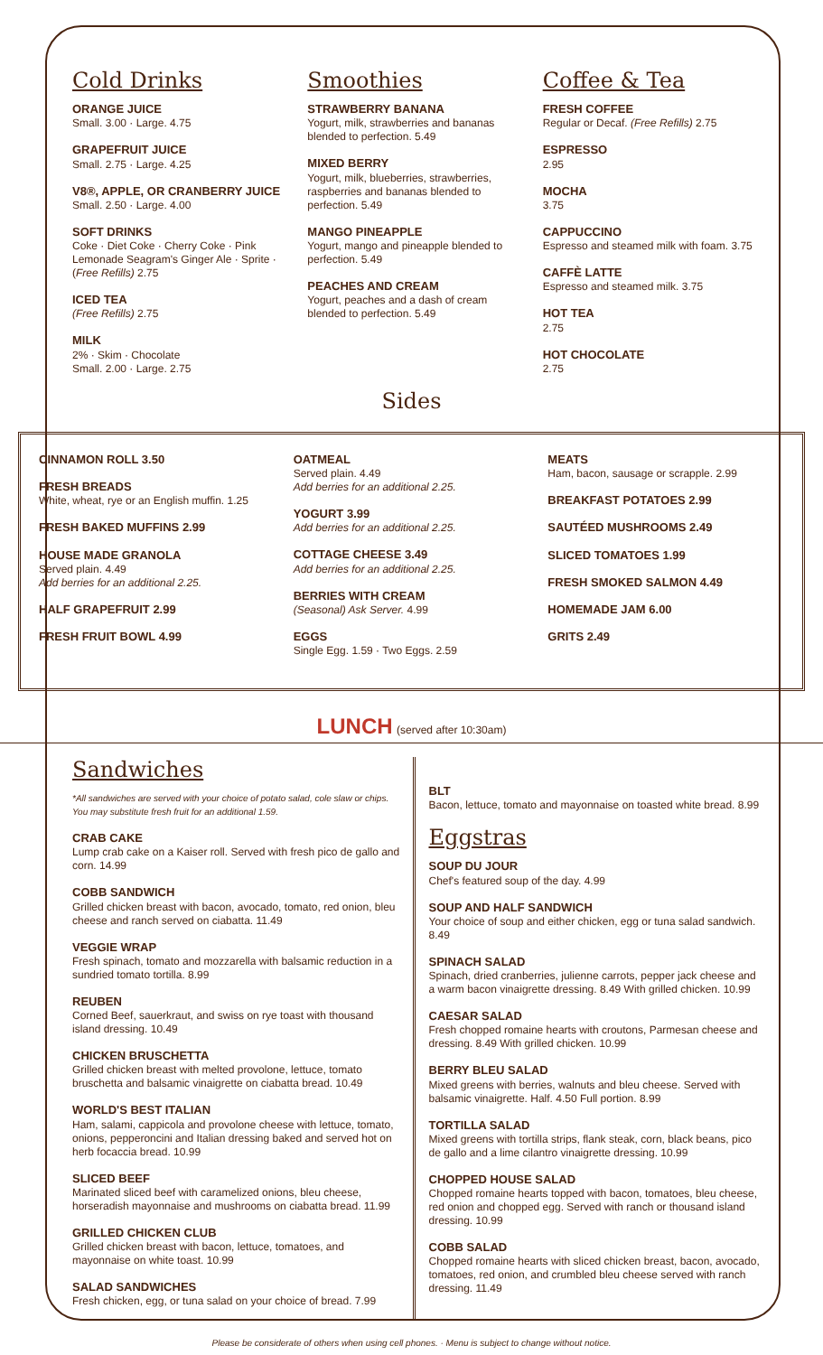Cold Drinks
ORANGE JUICE
Small. 3.00 · Large. 4.75
GRAPEFRUIT JUICE
Small. 2.75 · Large. 4.25
V8®, APPLE, OR CRANBERRY JUICE
Small. 2.50 · Large. 4.00
SOFT DRINKS
Coke · Diet Coke · Cherry Coke · Pink Lemonade Seagram's Ginger Ale · Sprite · (Free Refills) 2.75
ICED TEA
(Free Refills) 2.75
MILK
2% · Skim · Chocolate
Small. 2.00 · Large. 2.75
Smoothies
STRAWBERRY BANANA
Yogurt, milk, strawberries and bananas blended to perfection. 5.49
MIXED BERRY
Yogurt, milk, blueberries, strawberries, raspberries and bananas blended to perfection. 5.49
MANGO PINEAPPLE
Yogurt, mango and pineapple blended to perfection. 5.49
PEACHES AND CREAM
Yogurt, peaches and a dash of cream blended to perfection. 5.49
Coffee & Tea
FRESH COFFEE
Regular or Decaf. (Free Refills) 2.75
ESPRESSO
2.95
MOCHA
3.75
CAPPUCCINO
Espresso and steamed milk with foam. 3.75
CAFFÈ LATTE
Espresso and steamed milk. 3.75
HOT TEA
2.75
HOT CHOCOLATE
2.75
Sides
CINNAMON ROLL 3.50
FRESH BREADS
White, wheat, rye or an English muffin. 1.25
FRESH BAKED MUFFINS 2.99
HOUSE MADE GRANOLA
Served plain. 4.49
Add berries for an additional 2.25.
HALF GRAPEFRUIT 2.99
FRESH FRUIT BOWL 4.99
OATMEAL
Served plain. 4.49
Add berries for an additional 2.25.
YOGURT 3.99
Add berries for an additional 2.25.
COTTAGE CHEESE 3.49
Add berries for an additional 2.25.
BERRIES WITH CREAM
(Seasonal) Ask Server. 4.99
EGGS
Single Egg. 1.59 · Two Eggs. 2.59
MEATS
Ham, bacon, sausage or scrapple. 2.99
BREAKFAST POTATOES 2.99
SAUTÉED MUSHROOMS 2.49
SLICED TOMATOES 1.99
FRESH SMOKED SALMON 4.49
HOMEMADE JAM 6.00
GRITS 2.49
LUNCH (served after 10:30am)
Sandwiches
*All sandwiches are served with your choice of potato salad, cole slaw or chips. You may substitute fresh fruit for an additional 1.59.
CRAB CAKE
Lump crab cake on a Kaiser roll. Served with fresh pico de gallo and corn. 14.99
COBB SANDWICH
Grilled chicken breast with bacon, avocado, tomato, red onion, bleu cheese and ranch served on ciabatta. 11.49
VEGGIE WRAP
Fresh spinach, tomato and mozzarella with balsamic reduction in a sundried tomato tortilla. 8.99
REUBEN
Corned Beef, sauerkraut, and swiss on rye toast with thousand island dressing. 10.49
CHICKEN BRUSCHETTA
Grilled chicken breast with melted provolone, lettuce, tomato bruschetta and balsamic vinaigrette on ciabatta bread. 10.49
WORLD'S BEST ITALIAN
Ham, salami, cappicola and provolone cheese with lettuce, tomato, onions, pepperoncini and Italian dressing baked and served hot on herb focaccia bread. 10.99
SLICED BEEF
Marinated sliced beef with caramelized onions, bleu cheese, horseradish mayonnaise and mushrooms on ciabatta bread. 11.99
GRILLED CHICKEN CLUB
Grilled chicken breast with bacon, lettuce, tomatoes, and mayonnaise on white toast. 10.99
SALAD SANDWICHES
Fresh chicken, egg, or tuna salad on your choice of bread. 7.99
BLT
Bacon, lettuce, tomato and mayonnaise on toasted white bread. 8.99
Eggstras
SOUP DU JOUR
Chef's featured soup of the day. 4.99
SOUP AND HALF SANDWICH
Your choice of soup and either chicken, egg or tuna salad sandwich. 8.49
SPINACH SALAD
Spinach, dried cranberries, julienne carrots, pepper jack cheese and a warm bacon vinaigrette dressing. 8.49 With grilled chicken. 10.99
CAESAR SALAD
Fresh chopped romaine hearts with croutons, Parmesan cheese and dressing. 8.49 With grilled chicken. 10.99
BERRY BLEU SALAD
Mixed greens with berries, walnuts and bleu cheese. Served with balsamic vinaigrette. Half. 4.50 Full portion. 8.99
TORTILLA SALAD
Mixed greens with tortilla strips, flank steak, corn, black beans, pico de gallo and a lime cilantro vinaigrette dressing. 10.99
CHOPPED HOUSE SALAD
Chopped romaine hearts topped with bacon, tomatoes, bleu cheese, red onion and chopped egg. Served with ranch or thousand island dressing. 10.99
COBB SALAD
Chopped romaine hearts with sliced chicken breast, bacon, avocado, tomatoes, red onion, and crumbled bleu cheese served with ranch dressing. 11.49
Please be considerate of others when using cell phones. · Menu is subject to change without notice.